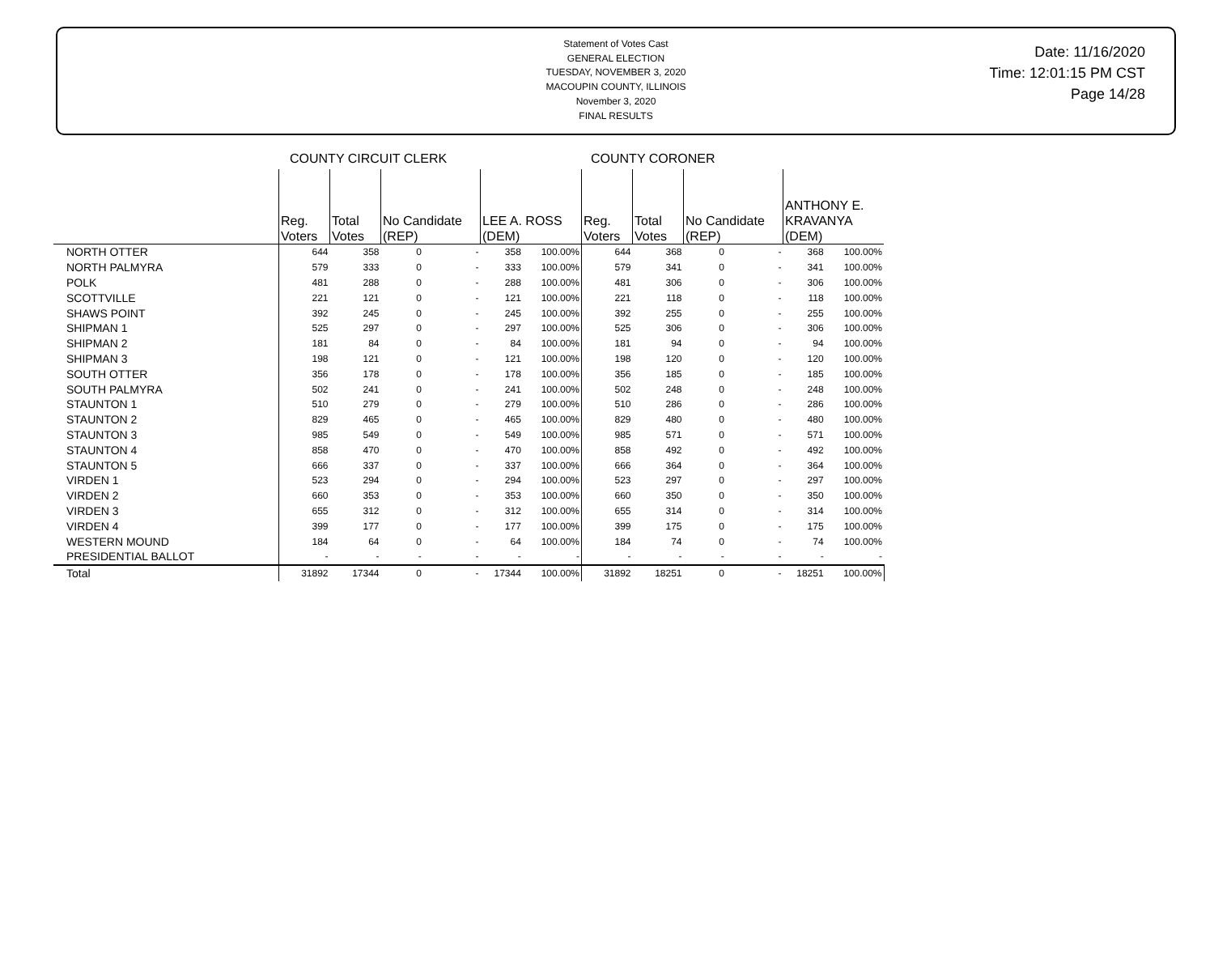Statement of Votes Cast
GENERAL ELECTION
TUESDAY, NOVEMBER 3, 2020
MACOUPIN COUNTY, ILLINOIS
November 3, 2020
FINAL RESULTS
Date: 11/16/2020
Time: 12:01:15 PM CST
Page 14/28
COUNTY CIRCUIT CLERK COUNTY CORONER
| | Reg. Voters | Total Votes | No Candidate (REP) | LEE A. ROSS (DEM) | | Reg. Voters | Total Votes | No Candidate (REP) | ANTHONY E. KRAVANYA (DEM) | |
| --- | --- | --- | --- | --- | --- | --- | --- | --- | --- | --- |
| NORTH OTTER | 644 | 358 | 0 - | 358 | 100.00% | 644 | 368 | 0 - | 368 | 100.00% |
| NORTH PALMYRA | 579 | 333 | 0 - | 333 | 100.00% | 579 | 341 | 0 - | 341 | 100.00% |
| POLK | 481 | 288 | 0 - | 288 | 100.00% | 481 | 306 | 0 - | 306 | 100.00% |
| SCOTTVILLE | 221 | 121 | 0 - | 121 | 100.00% | 221 | 118 | 0 - | 118 | 100.00% |
| SHAWS POINT | 392 | 245 | 0 - | 245 | 100.00% | 392 | 255 | 0 - | 255 | 100.00% |
| SHIPMAN 1 | 525 | 297 | 0 - | 297 | 100.00% | 525 | 306 | 0 - | 306 | 100.00% |
| SHIPMAN 2 | 181 | 84 | 0 - | 84 | 100.00% | 181 | 94 | 0 - | 94 | 100.00% |
| SHIPMAN 3 | 198 | 121 | 0 - | 121 | 100.00% | 198 | 120 | 0 - | 120 | 100.00% |
| SOUTH OTTER | 356 | 178 | 0 - | 178 | 100.00% | 356 | 185 | 0 - | 185 | 100.00% |
| SOUTH PALMYRA | 502 | 241 | 0 - | 241 | 100.00% | 502 | 248 | 0 - | 248 | 100.00% |
| STAUNTON 1 | 510 | 279 | 0 - | 279 | 100.00% | 510 | 286 | 0 - | 286 | 100.00% |
| STAUNTON 2 | 829 | 465 | 0 - | 465 | 100.00% | 829 | 480 | 0 - | 480 | 100.00% |
| STAUNTON 3 | 985 | 549 | 0 - | 549 | 100.00% | 985 | 571 | 0 - | 571 | 100.00% |
| STAUNTON 4 | 858 | 470 | 0 - | 470 | 100.00% | 858 | 492 | 0 - | 492 | 100.00% |
| STAUNTON 5 | 666 | 337 | 0 - | 337 | 100.00% | 666 | 364 | 0 - | 364 | 100.00% |
| VIRDEN 1 | 523 | 294 | 0 - | 294 | 100.00% | 523 | 297 | 0 - | 297 | 100.00% |
| VIRDEN 2 | 660 | 353 | 0 - | 353 | 100.00% | 660 | 350 | 0 - | 350 | 100.00% |
| VIRDEN 3 | 655 | 312 | 0 - | 312 | 100.00% | 655 | 314 | 0 - | 314 | 100.00% |
| VIRDEN 4 | 399 | 177 | 0 - | 177 | 100.00% | 399 | 175 | 0 - | 175 | 100.00% |
| WESTERN MOUND | 184 | 64 | 0 - | 64 | 100.00% | 184 | 74 | 0 - | 74 | 100.00% |
| PRESIDENTIAL BALLOT | - | - | - - | - | - | - | - | - - | - | - |
| Total | 31892 | 17344 | 0 - | 17344 | 100.00% | 31892 | 18251 | 0 - | 18251 | 100.00% |